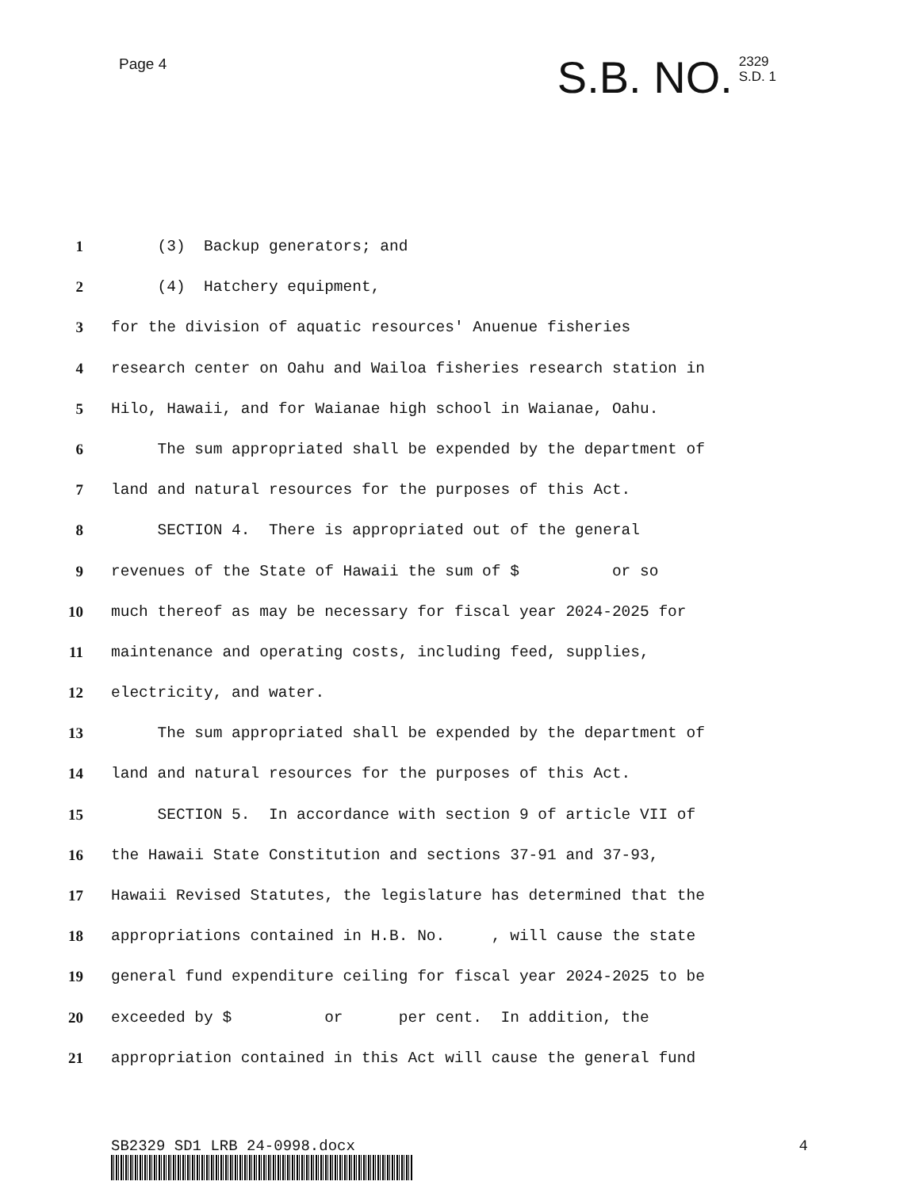Page 4
S.B. NO. 2329
S.D. 1
1 (3) Backup generators; and
2 (4) Hatchery equipment,
3 for the division of aquatic resources' Anuenue fisheries
4 research center on Oahu and Wailoa fisheries research station in
5 Hilo, Hawaii, and for Waianae high school in Waianae, Oahu.
6 The sum appropriated shall be expended by the department of
7 land and natural resources for the purposes of this Act.
8 SECTION 4. There is appropriated out of the general
9 revenues of the State of Hawaii the sum of $ or so
10 much thereof as may be necessary for fiscal year 2024-2025 for
11 maintenance and operating costs, including feed, supplies,
12 electricity, and water.
13 The sum appropriated shall be expended by the department of
14 land and natural resources for the purposes of this Act.
15 SECTION 5. In accordance with section 9 of article VII of
16 the Hawaii State Constitution and sections 37-91 and 37-93,
17 Hawaii Revised Statutes, the legislature has determined that the
18 appropriations contained in H.B. No. , will cause the state
19 general fund expenditure ceiling for fiscal year 2024-2025 to be
20 exceeded by $ or per cent. In addition, the
21 appropriation contained in this Act will cause the general fund
SB2329 SD1 LRB 24-0998.docx 4